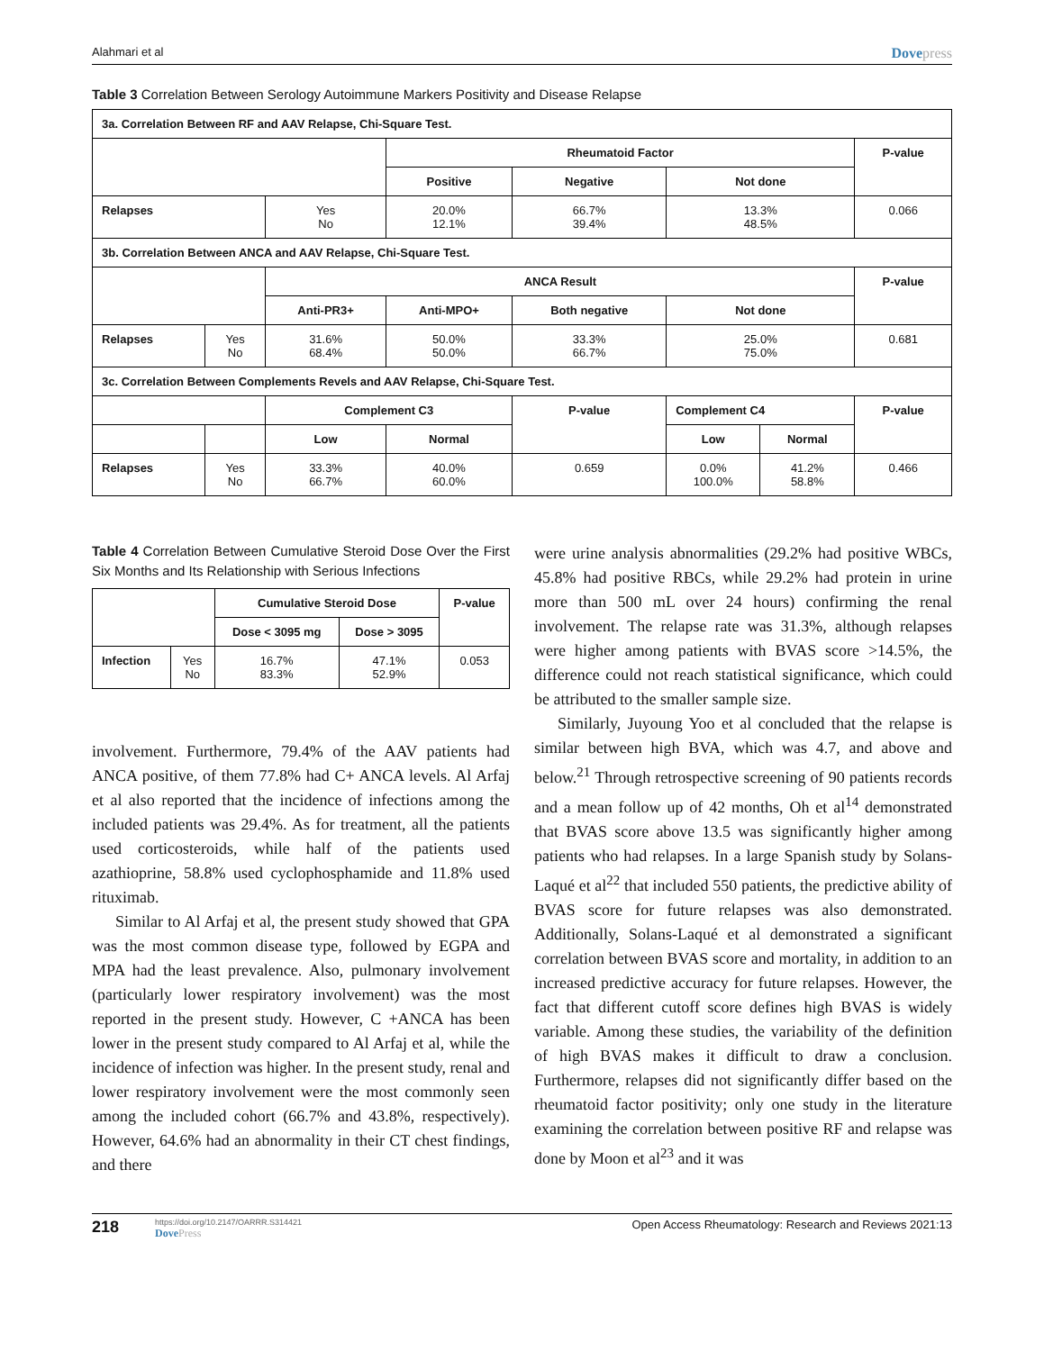Alahmari et al Dovepress
Table 3 Correlation Between Serology Autoimmune Markers Positivity and Disease Relapse
| 3a. Correlation Between RF and AAV Relapse, Chi-Square Test. | | | | | | | |
| --- | --- | --- | --- | --- | --- | --- | --- |
| | | | Rheumatoid Factor | | | | P-value |
| | | | Positive | Negative | Not done | | |
| Relapses | | Yes No | 20.0% 12.1% | 66.7% 39.4% | 13.3% 48.5% | | 0.066 |
| 3b. Correlation Between ANCA and AAV Relapse, Chi-Square Test. | | | | | | | |
| | | ANCA Result | | | | | P-value |
| | | Anti-PR3+ | Anti-MPO+ | Both negative | Not done | | |
| Relapses | Yes No | 31.6% 68.4% | 50.0% 50.0% | 33.3% 66.7% | 25.0% 75.0% | | 0.681 |
| 3c. Correlation Between Complements Revels and AAV Relapse, Chi-Square Test. | | | | | | | |
| | | Complement C3 | | P-value | Complement C4 | | P-value |
| | | Low | Normal | | Low | Normal | |
| Relapses | Yes No | 33.3% 66.7% | 40.0% 60.0% | 0.659 | 0.0% 100.0% | 41.2% 58.8% | 0.466 |
Table 4 Correlation Between Cumulative Steroid Dose Over the First Six Months and Its Relationship with Serious Infections
| | | Cumulative Steroid Dose | | P-value |
| | | Dose < 3095 mg | Dose > 3095 | |
| Infection | Yes No | 16.7% 83.3% | 47.1% 52.9% | 0.053 |
involvement. Furthermore, 79.4% of the AAV patients had ANCA positive, of them 77.8% had C+ ANCA levels. Al Arfaj et al also reported that the incidence of infections among the included patients was 29.4%. As for treatment, all the patients used corticosteroids, while half of the patients used azathioprine, 58.8% used cyclophosphamide and 11.8% used rituximab.
Similar to Al Arfaj et al, the present study showed that GPA was the most common disease type, followed by EGPA and MPA had the least prevalence. Also, pulmonary involvement (particularly lower respiratory involvement) was the most reported in the present study. However, C +ANCA has been lower in the present study compared to Al Arfaj et al, while the incidence of infection was higher. In the present study, renal and lower respiratory involvement were the most commonly seen among the included cohort (66.7% and 43.8%, respectively). However, 64.6% had an abnormality in their CT chest findings, and there
were urine analysis abnormalities (29.2% had positive WBCs, 45.8% had positive RBCs, while 29.2% had protein in urine more than 500 mL over 24 hours) confirming the renal involvement. The relapse rate was 31.3%, although relapses were higher among patients with BVAS score >14.5%, the difference could not reach statistical significance, which could be attributed to the smaller sample size.
Similarly, Juyoung Yoo et al concluded that the relapse is similar between high BVA, which was 4.7, and above and below.<sup>21</sup> Through retrospective screening of 90 patients records and a mean follow up of 42 months, Oh et al<sup>14</sup> demonstrated that BVAS score above 13.5 was significantly higher among patients who had relapses. In a large Spanish study by Solans-Laqué et al<sup>22</sup> that included 550 patients, the predictive ability of BVAS score for future relapses was also demonstrated. Additionally, Solans-Laqué et al demonstrated a significant correlation between BVAS score and mortality, in addition to an increased predictive accuracy for future relapses. However, the fact that different cutoff score defines high BVAS is widely variable. Among these studies, the variability of the definition of high BVAS makes it difficult to draw a conclusion. Furthermore, relapses did not significantly differ based on the rheumatoid factor positivity; only one study in the literature examining the correlation between positive RF and relapse was done by Moon et al<sup>23</sup> and it was
218
https://doi.org/10.2147/OARRR.S314421
DovePress
Open Access Rheumatology: Research and Reviews 2021:13